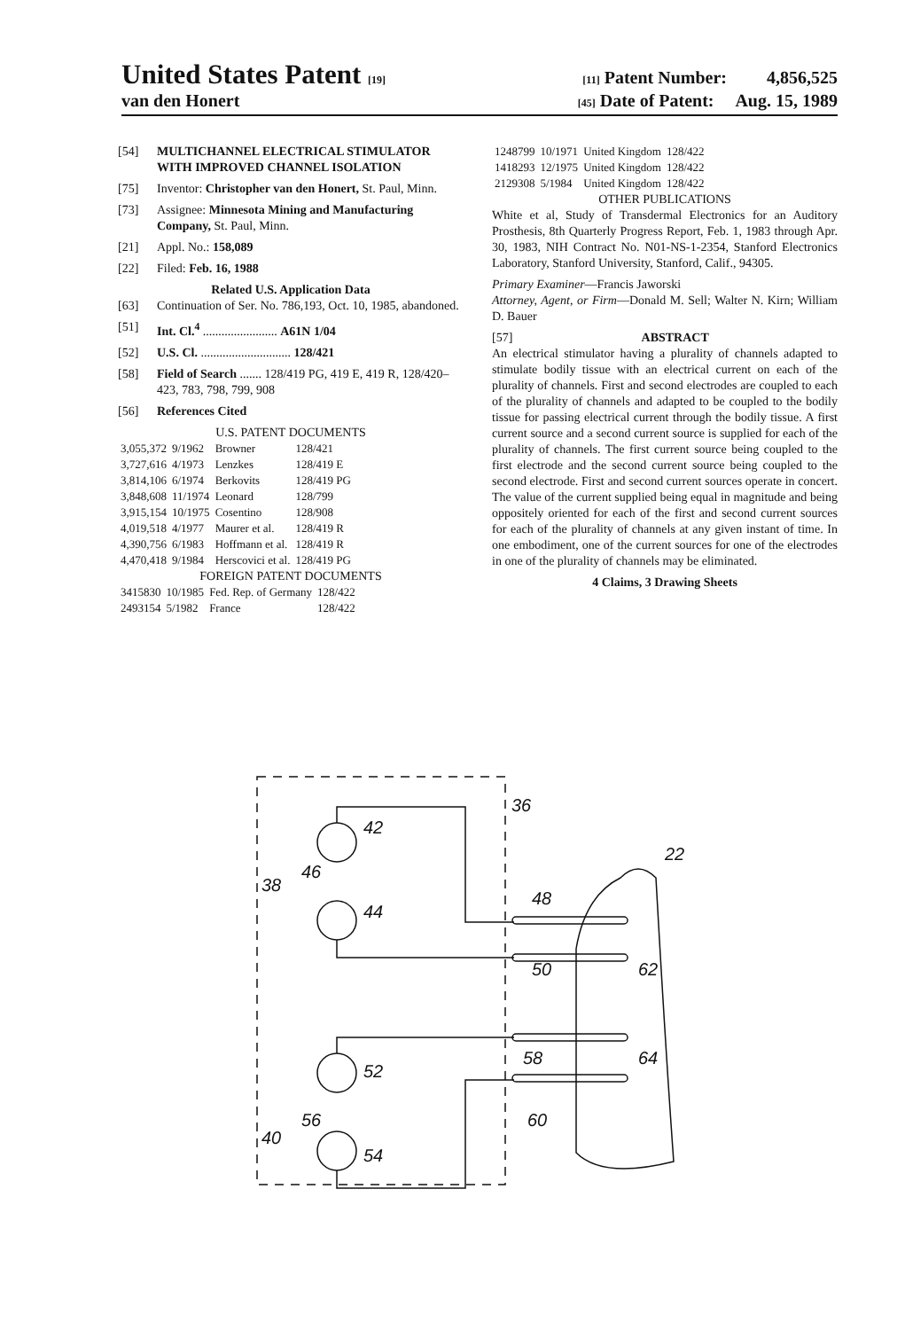United States Patent [19] [11] Patent Number: 4,856,525
van den Honert [45] Date of Patent: Aug. 15, 1989
[54] MULTICHANNEL ELECTRICAL STIMULATOR WITH IMPROVED CHANNEL ISOLATION
[75] Inventor: Christopher van den Honert, St. Paul, Minn.
[73] Assignee: Minnesota Mining and Manufacturing Company, St. Paul, Minn.
[21] Appl. No.: 158,089
[22] Filed: Feb. 16, 1988
Related U.S. Application Data
[63] Continuation of Ser. No. 786,193, Oct. 10, 1985, abandoned.
[51] Int. Cl.<sup>4</sup> ........................ A61N 1/04
[52] U.S. Cl. ............................. 128/421
[58] Field of Search ....... 128/419 PG, 419 E, 419 R, 128/420–423, 783, 798, 799, 908
[56] References Cited
U.S. PATENT DOCUMENTS
| 3,055,372 | 9/1962 | Browner | 128/421 |
| 3,727,616 | 4/1973 | Lenzkes | 128/419 E |
| 3,814,106 | 6/1974 | Berkovits | 128/419 PG |
| 3,848,608 | 11/1974 | Leonard | 128/799 |
| 3,915,154 | 10/1975 | Cosentino | 128/908 |
| 4,019,518 | 4/1977 | Maurer et al. | 128/419 R |
| 4,390,756 | 6/1983 | Hoffmann et al. | 128/419 R |
| 4,470,418 | 9/1984 | Herscovici et al. | 128/419 PG |
FOREIGN PATENT DOCUMENTS
| 3415830 | 10/1985 | Fed. Rep. of Germany | 128/422 |
| 2493154 | 5/1982 | France | 128/422 |
| 1248799 | 10/1971 | United Kingdom | 128/422 |
| 1418293 | 12/1975 | United Kingdom | 128/422 |
| 2129308 | 5/1984 | United Kingdom | 128/422 |
OTHER PUBLICATIONS
White et al, Study of Transdermal Electronics for an Auditory Prosthesis, 8th Quarterly Progress Report, Feb. 1, 1983 through Apr. 30, 1983, NIH Contract No. N01-NS-1-2354, Stanford Electronics Laboratory, Stanford University, Stanford, Calif., 94305.
Primary Examiner—Francis Jaworski
Attorney, Agent, or Firm—Donald M. Sell; Walter N. Kirn; William D. Bauer
[57] ABSTRACT
An electrical stimulator having a plurality of channels adapted to stimulate bodily tissue with an electrical current on each of the plurality of channels. First and second electrodes are coupled to each of the plurality of channels and adapted to be coupled to the bodily tissue for passing electrical current through the bodily tissue. A first current source and a second current source is supplied for each of the plurality of channels. The first current source being coupled to the first electrode and the second current source being coupled to the second electrode. First and second current sources operate in concert. The value of the current supplied being equal in magnitude and being oppositely oriented for each of the first and second current sources for each of the plurality of channels at any given instant of time. In one embodiment, one of the current sources for one of the electrodes in one of the plurality of channels may be eliminated.
4 Claims, 3 Drawing Sheets
36
22
42
44
38
46
48
50
62
52
54
40
56
58
64
60